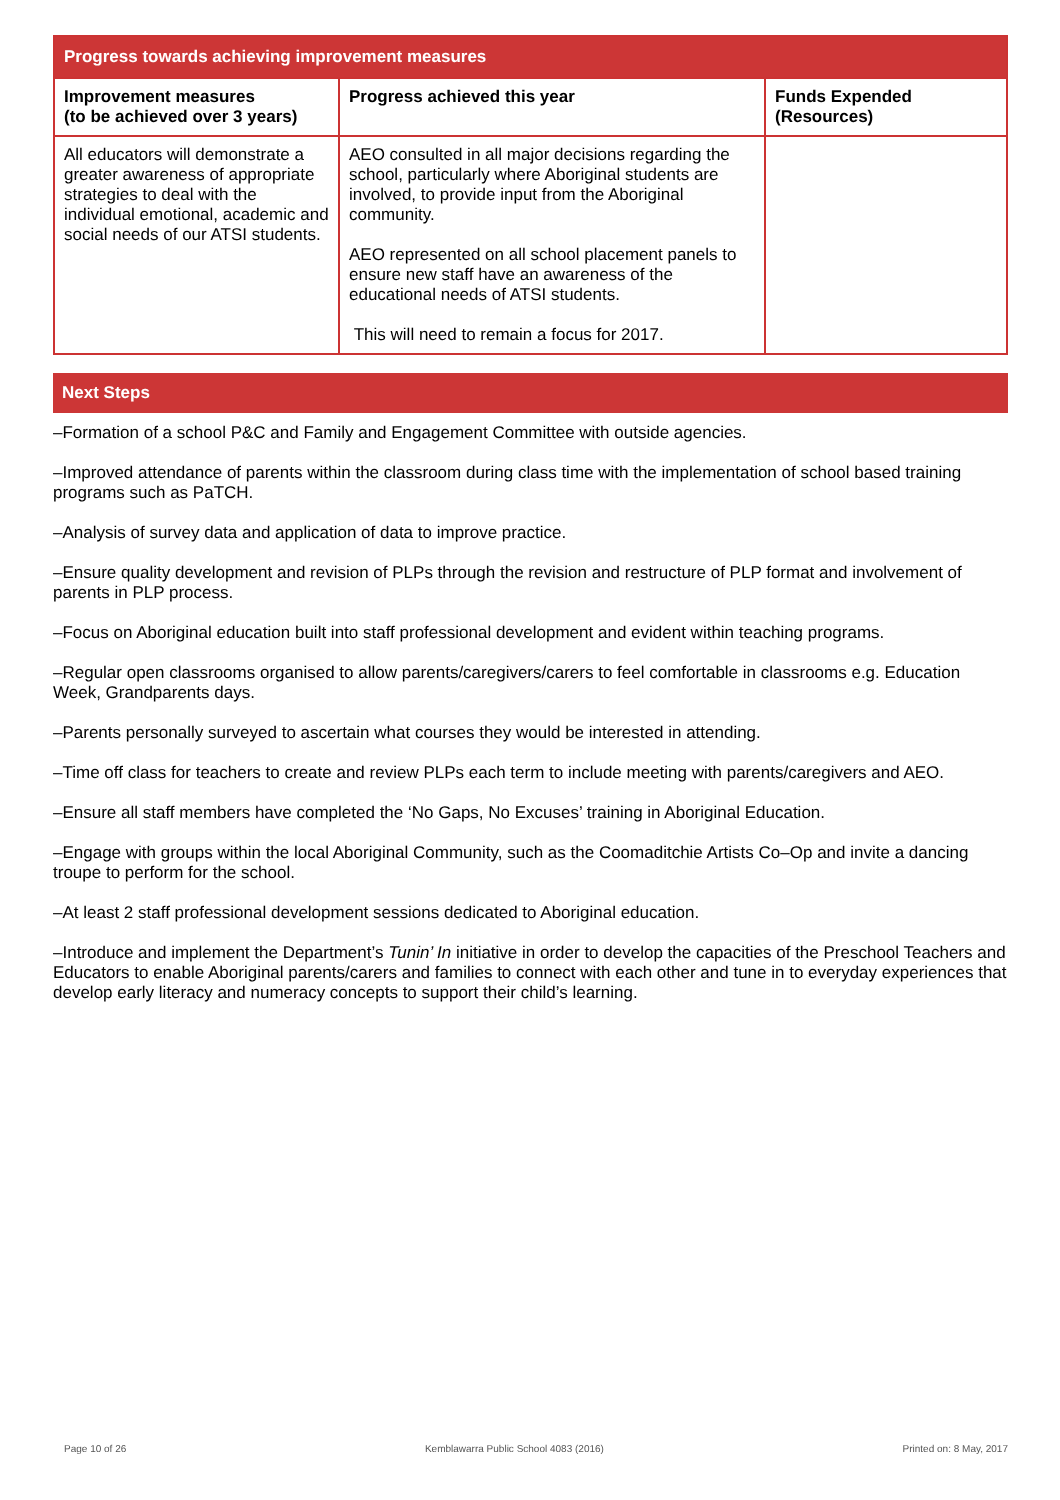| Progress towards achieving improvement measures | | |
| --- | --- | --- |
| Improvement measures (to be achieved over 3 years) | Progress achieved this year | Funds Expended (Resources) |
| All educators will demonstrate a greater awareness of appropriate strategies to deal with the individual emotional, academic and social needs of our ATSI students. | AEO consulted in all major decisions regarding the school, particularly where Aboriginal students are involved, to provide input from the Aboriginal community. AEO represented on all school placement panels to ensure new staff have an awareness of the educational needs of ATSI students. This will need to remain a focus for 2017. | |
Next Steps
–Formation of a school P&C and Family and Engagement Committee with outside agencies.
–Improved attendance of parents within the classroom during class time with the implementation of school based training programs such as PaTCH.
–Analysis of survey data and application of data to improve practice.
–Ensure quality development and revision of PLPs through the revision and restructure of PLP format and involvement of parents in PLP process.
–Focus on Aboriginal education built into staff professional development and evident within teaching programs.
–Regular open classrooms organised to allow parents/caregivers/carers to feel comfortable in classrooms e.g. Education Week, Grandparents days.
–Parents personally surveyed to ascertain what courses they would be interested in attending.
–Time off class for teachers to create and review PLPs each term to include meeting with parents/caregivers and AEO.
–Ensure all staff members have completed the ‘No Gaps, No Excuses’ training in Aboriginal Education.
–Engage with groups within the local Aboriginal Community, such as the Coomaditchie Artists Co–Op and invite a dancing troupe to perform for the school.
–At least 2 staff professional development sessions dedicated to Aboriginal education.
–Introduce and implement the Department’s Tunin’ In initiative in order to develop the capacities of the Preschool Teachers and Educators to enable Aboriginal parents/carers and families to connect with each other and tune in to everyday experiences that develop early literacy and numeracy concepts to support their child’s learning.
Page 10 of 26 Kemblawarra Public School 4083 (2016) Printed on: 8 May, 2017